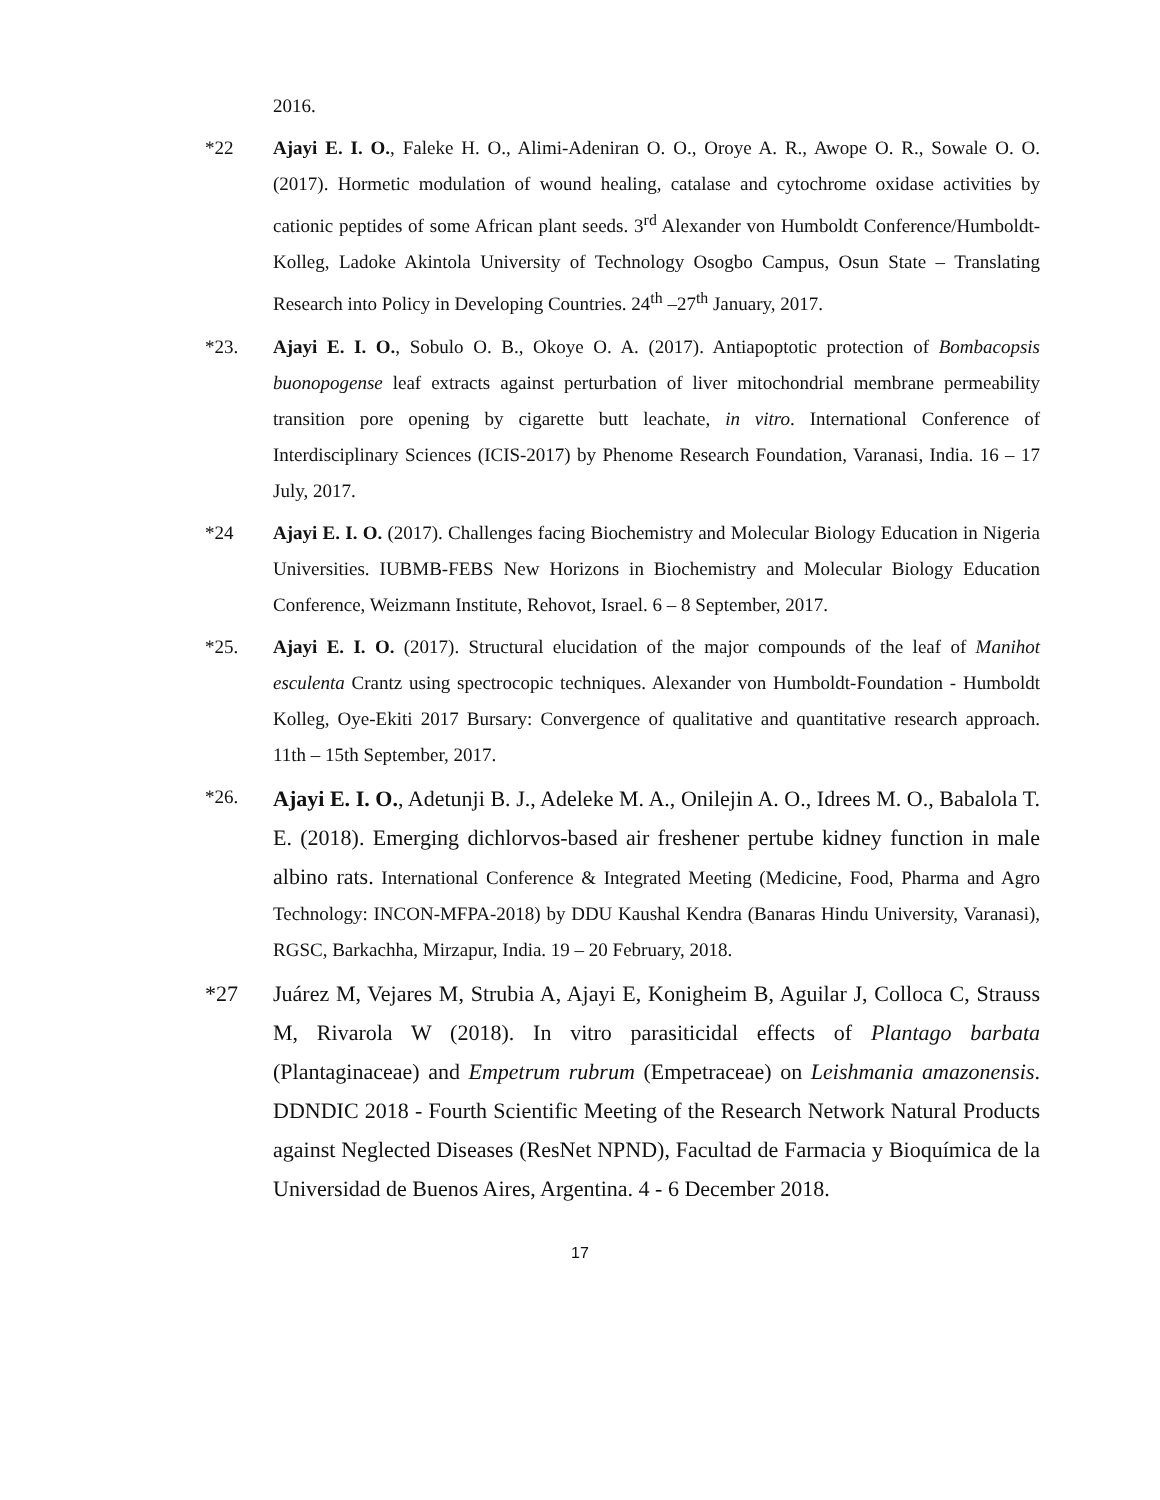2016.
*22 Ajayi E. I. O., Faleke H. O., Alimi-Adeniran O. O., Oroye A. R., Awope O. R., Sowale O. O. (2017). Hormetic modulation of wound healing, catalase and cytochrome oxidase activities by cationic peptides of some African plant seeds. 3<sup>rd</sup> Alexander von Humboldt Conference/Humboldt-Kolleg, Ladoke Akintola University of Technology Osogbo Campus, Osun State – Translating Research into Policy in Developing Countries. 24<sup>th</sup> –27<sup>th</sup> January, 2017.
*23. Ajayi E. I. O., Sobulo O. B., Okoye O. A. (2017). Antiapoptotic protection of Bombacopsis buonopogense leaf extracts against perturbation of liver mitochondrial membrane permeability transition pore opening by cigarette butt leachate, in vitro. International Conference of Interdisciplinary Sciences (ICIS-2017) by Phenome Research Foundation, Varanasi, India. 16 – 17 July, 2017.
*24 Ajayi E. I. O. (2017). Challenges facing Biochemistry and Molecular Biology Education in Nigeria Universities. IUBMB-FEBS New Horizons in Biochemistry and Molecular Biology Education Conference, Weizmann Institute, Rehovot, Israel. 6 – 8 September, 2017.
*25. Ajayi E. I. O. (2017). Structural elucidation of the major compounds of the leaf of Manihot esculenta Crantz using spectrocopic techniques. Alexander von Humboldt-Foundation - Humboldt Kolleg, Oye-Ekiti 2017 Bursary: Convergence of qualitative and quantitative research approach. 11th – 15th September, 2017.
*26.
Ajayi E. I. O., Adetunji B. J., Adeleke M. A., Onilejin A. O., Idrees M. O., Babalola T. E. (2018). Emerging dichlorvos-based air freshener pertube kidney function in male albino rats. International Conference & Integrated Meeting (Medicine, Food, Pharma and Agro Technology: INCON-MFPA-2018) by DDU Kaushal Kendra (Banaras Hindu University, Varanasi), RGSC, Barkachha, Mirzapur, India. 19 – 20 February, 2018.
*27 Juárez M, Vejares M, Strubia A, Ajayi E, Konigheim B, Aguilar J, Colloca C, Strauss M, Rivarola W (2018). In vitro parasiticidal effects of Plantago barbata (Plantaginaceae) and Empetrum rubrum (Empetraceae) on Leishmania amazonensis. DDNDIC 2018 - Fourth Scientific Meeting of the Research Network Natural Products against Neglected Diseases (ResNet NPND), Facultad de Farmacia y Bioquímica de la Universidad de Buenos Aires, Argentina. 4 - 6 December 2018.
17